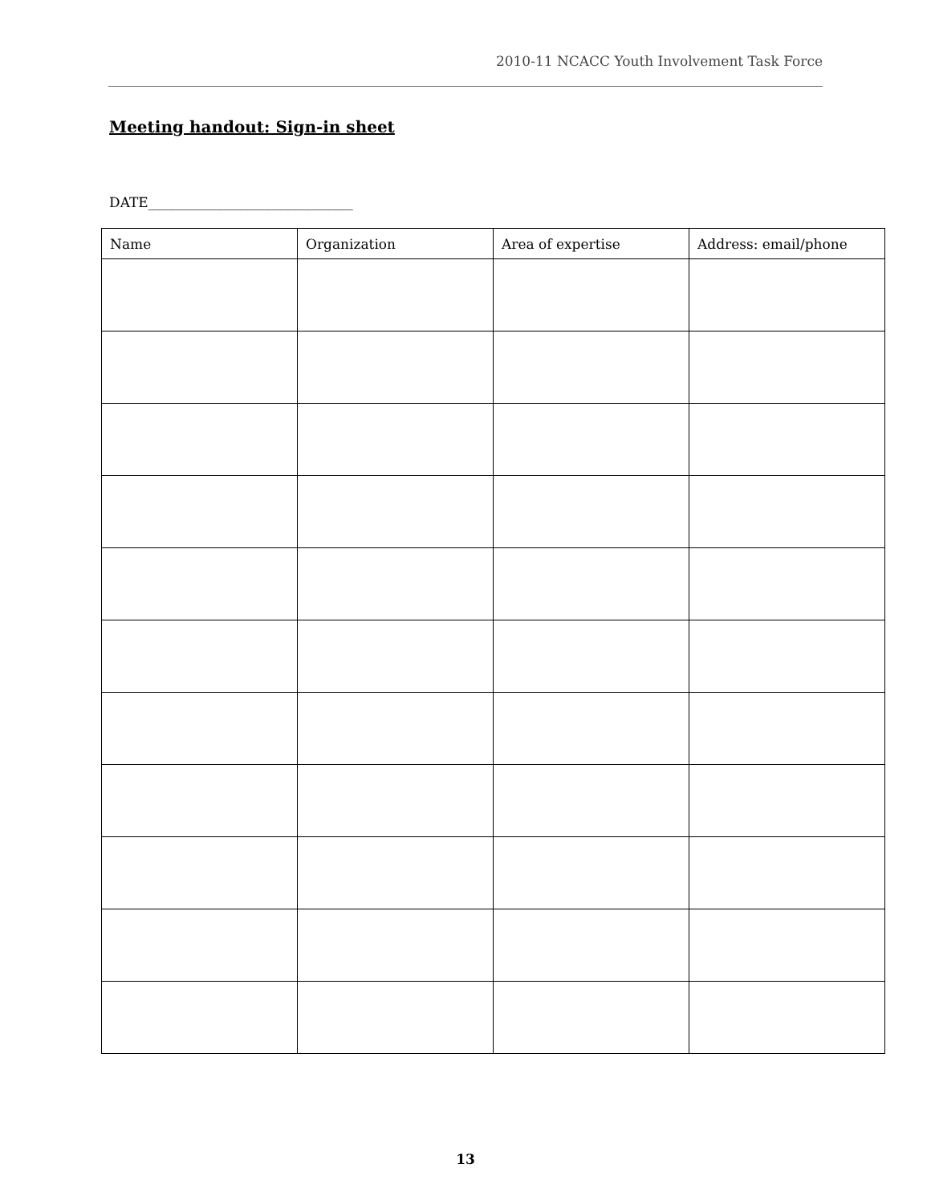2010-11 NCACC Youth Involvement Task Force
Meeting handout: Sign-in sheet
DATE______________________________
| Name | Organization | Area of expertise | Address: email/phone |
| --- | --- | --- | --- |
13